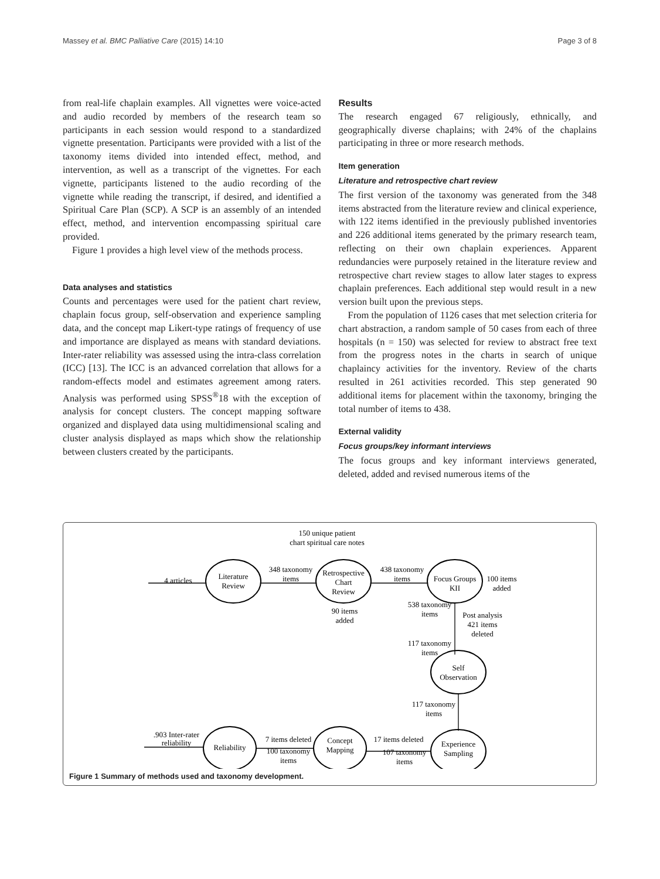Massey et al. BMC Palliative Care (2015) 14:10 Page 3 of 8
from real-life chaplain examples. All vignettes were voice-acted and audio recorded by members of the research team so participants in each session would respond to a standardized vignette presentation. Participants were provided with a list of the taxonomy items divided into intended effect, method, and intervention, as well as a transcript of the vignettes. For each vignette, participants listened to the audio recording of the vignette while reading the transcript, if desired, and identified a Spiritual Care Plan (SCP). A SCP is an assembly of an intended effect, method, and intervention encompassing spiritual care provided.
Figure 1 provides a high level view of the methods process.
Data analyses and statistics
Counts and percentages were used for the patient chart review, chaplain focus group, self-observation and experience sampling data, and the concept map Likert-type ratings of frequency of use and importance are displayed as means with standard deviations. Inter-rater reliability was assessed using the intra-class correlation (ICC) [13]. The ICC is an advanced correlation that allows for a random-effects model and estimates agreement among raters. Analysis was performed using SPSS<sup>®</sup>18 with the exception of analysis for concept clusters. The concept mapping software organized and displayed data using multidimensional scaling and cluster analysis displayed as maps which show the relationship between clusters created by the participants.
Results
The research engaged 67 religiously, ethnically, and geographically diverse chaplains; with 24% of the chaplains participating in three or more research methods.
Item generation
Literature and retrospective chart review
The first version of the taxonomy was generated from the 348 items abstracted from the literature review and clinical experience, with 122 items identified in the previously published inventories and 226 additional items generated by the primary research team, reflecting on their own chaplain experiences. Apparent redundancies were purposely retained in the literature review and retrospective chart review stages to allow later stages to express chaplain preferences. Each additional step would result in a new version built upon the previous steps.
From the population of 1126 cases that met selection criteria for chart abstraction, a random sample of 50 cases from each of three hospitals (n = 150) was selected for review to abstract free text from the progress notes in the charts in search of unique chaplaincy activities for the inventory. Review of the charts resulted in 261 activities recorded. This step generated 90 additional items for placement within the taxonomy, bringing the total number of items to 438.
External validity
Focus groups/key informant interviews
The focus groups and key informant interviews generated, deleted, added and revised numerous items of the
Literature
Review
Retrospective
Chart
Review
Focus Groups
KII
Self
Observation
Experience
Sampling
Concept
Mapping
Reliability
150 unique patient
chart spiritual care notes
4 articles
348 taxonomy
items
438 taxonomy
items
100 items
added
90 items
added
538 taxonomy
items
Post analysis
421 items
deleted
117 taxonomy
items
117 taxonomy
items
17 items deleted
107 taxonomy
items
7 items deleted
100 taxonomy
items
.903 Inter-rater
reliability
Figure 1 Summary of methods used and taxonomy development.